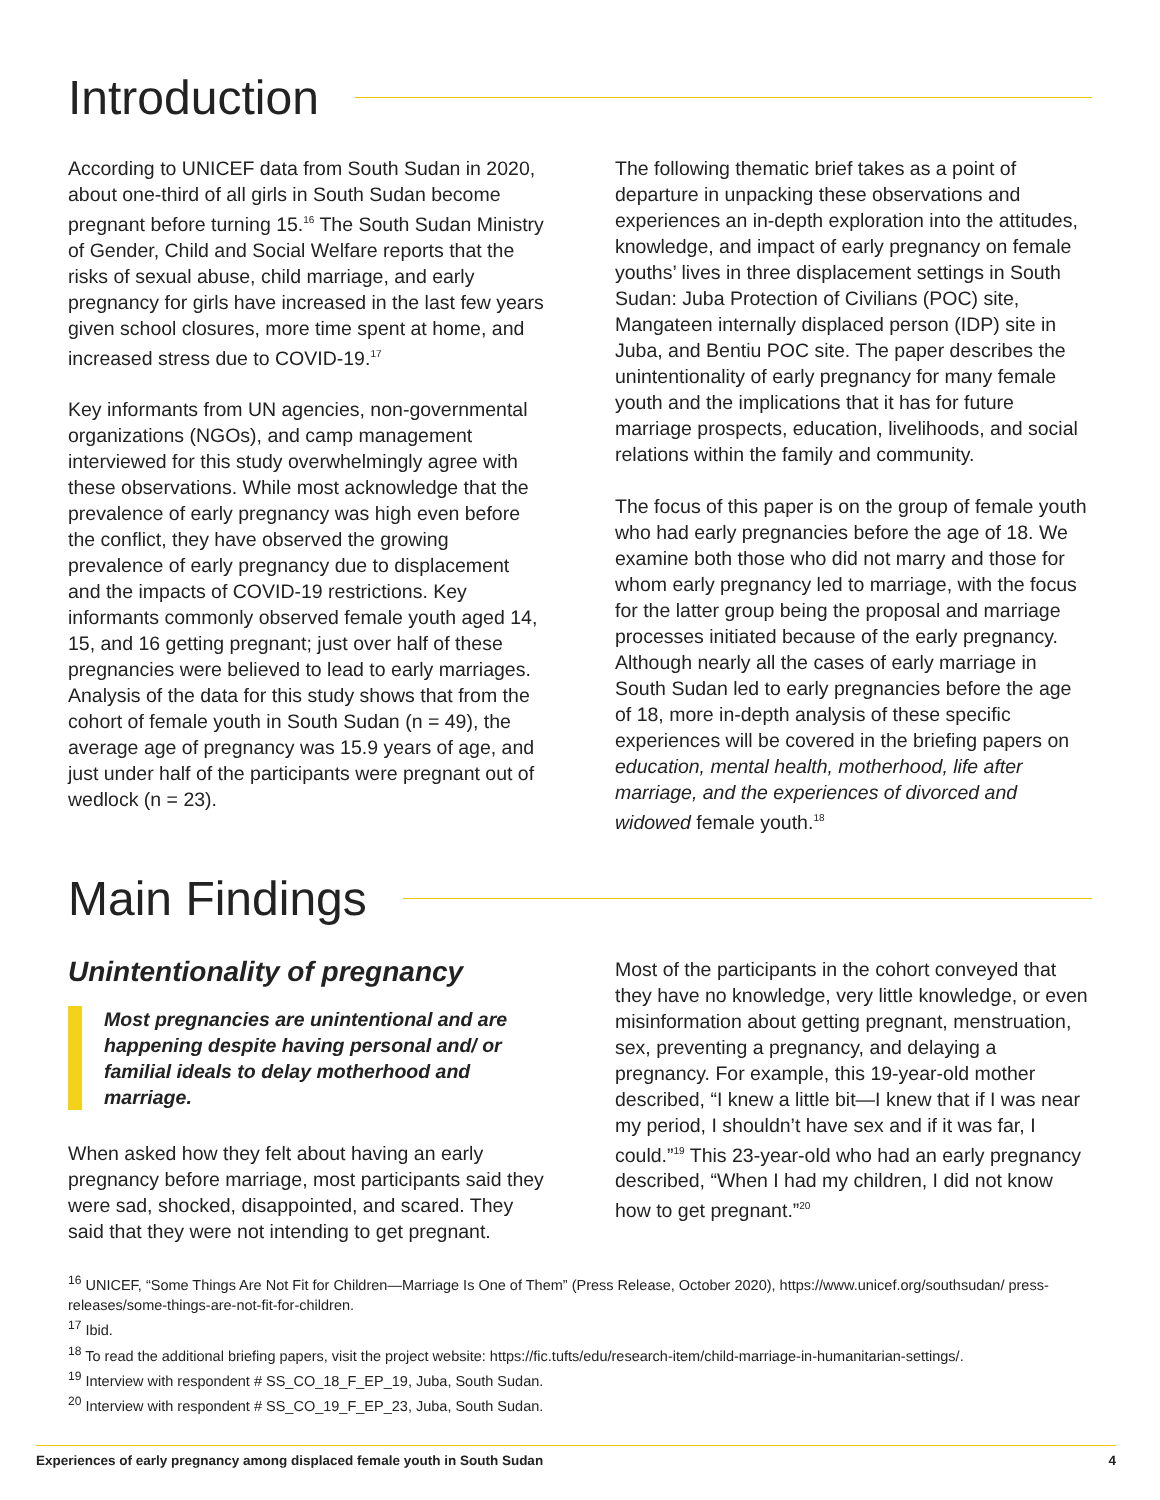Introduction
According to UNICEF data from South Sudan in 2020, about one-third of all girls in South Sudan become pregnant before turning 15.<sup>16</sup> The South Sudan Ministry of Gender, Child and Social Welfare reports that the risks of sexual abuse, child marriage, and early pregnancy for girls have increased in the last few years given school closures, more time spent at home, and increased stress due to COVID-19.<sup>17</sup>
Key informants from UN agencies, non-governmental organizations (NGOs), and camp management interviewed for this study overwhelmingly agree with these observations. While most acknowledge that the prevalence of early pregnancy was high even before the conflict, they have observed the growing prevalence of early pregnancy due to displacement and the impacts of COVID-19 restrictions. Key informants commonly observed female youth aged 14, 15, and 16 getting pregnant; just over half of these pregnancies were believed to lead to early marriages. Analysis of the data for this study shows that from the cohort of female youth in South Sudan (n = 49), the average age of pregnancy was 15.9 years of age, and just under half of the participants were pregnant out of wedlock (n = 23).
The following thematic brief takes as a point of departure in unpacking these observations and experiences an in-depth exploration into the attitudes, knowledge, and impact of early pregnancy on female youths’ lives in three displacement settings in South Sudan: Juba Protection of Civilians (POC) site, Mangateen internally displaced person (IDP) site in Juba, and Bentiu POC site. The paper describes the unintentionality of early pregnancy for many female youth and the implications that it has for future marriage prospects, education, livelihoods, and social relations within the family and community.
The focus of this paper is on the group of female youth who had early pregnancies before the age of 18. We examine both those who did not marry and those for whom early pregnancy led to marriage, with the focus for the latter group being the proposal and marriage processes initiated because of the early pregnancy. Although nearly all the cases of early marriage in South Sudan led to early pregnancies before the age of 18, more in-depth analysis of these specific experiences will be covered in the briefing papers on education, mental health, motherhood, life after marriage, and the experiences of divorced and widowed female youth.<sup>18</sup>
Main Findings
Unintentionality of pregnancy
Most pregnancies are unintentional and are happening despite having personal and/ or familial ideals to delay motherhood and marriage.
When asked how they felt about having an early pregnancy before marriage, most participants said they were sad, shocked, disappointed, and scared. They said that they were not intending to get pregnant.
Most of the participants in the cohort conveyed that they have no knowledge, very little knowledge, or even misinformation about getting pregnant, menstruation, sex, preventing a pregnancy, and delaying a pregnancy. For example, this 19-year-old mother described, “I knew a little bit—I knew that if I was near my period, I shouldn’t have sex and if it was far, I could.”<sup>19</sup> This 23-year-old who had an early pregnancy described, “When I had my children, I did not know how to get pregnant.”<sup>20</sup>
<sup>16</sup> UNICEF, “Some Things Are Not Fit for Children—Marriage Is One of Them” (Press Release, October 2020), https://www.unicef.org/southsudan/ press-releases/some-things-are-not-fit-for-children.
<sup>17</sup> Ibid.
<sup>18</sup> To read the additional briefing papers, visit the project website: https://fic.tufts/edu/research-item/child-marriage-in-humanitarian-settings/.
<sup>19</sup> Interview with respondent # SS_CO_18_F_EP_19, Juba, South Sudan.
<sup>20</sup> Interview with respondent # SS_CO_19_F_EP_23, Juba, South Sudan.
Experiences of early pregnancy among displaced female youth in South Sudan 4